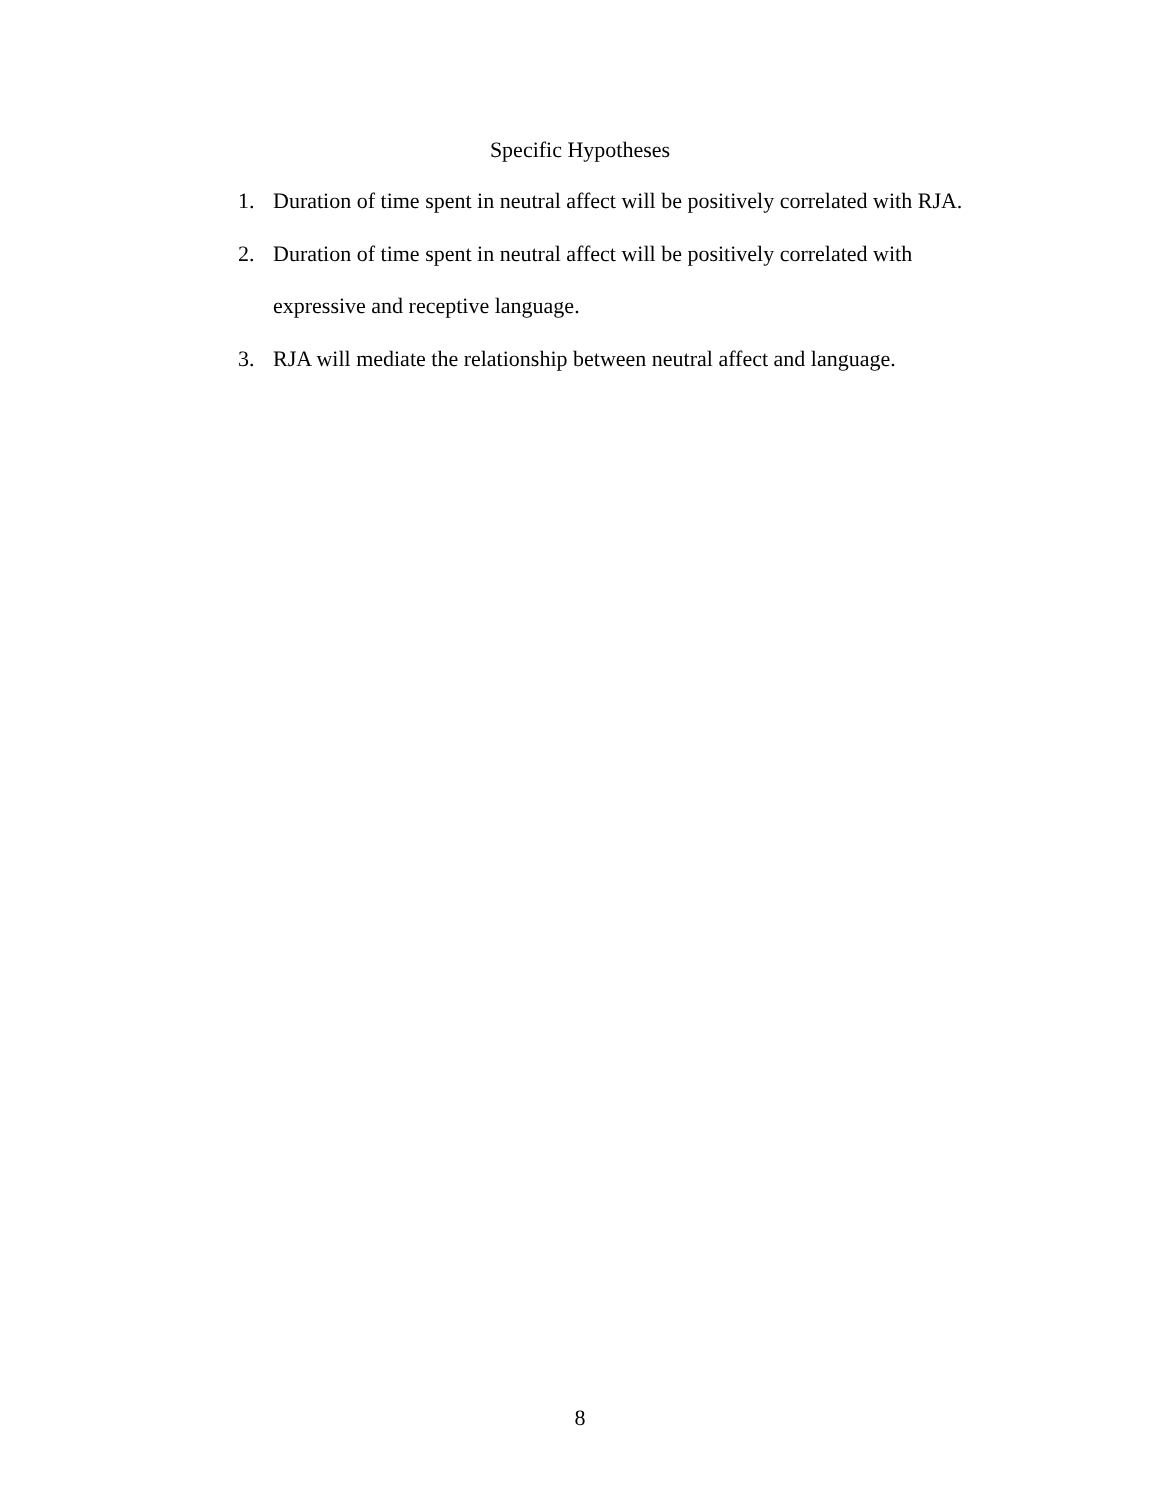Specific Hypotheses
1. Duration of time spent in neutral affect will be positively correlated with RJA.
2. Duration of time spent in neutral affect will be positively correlated with expressive and receptive language.
3. RJA will mediate the relationship between neutral affect and language.
8